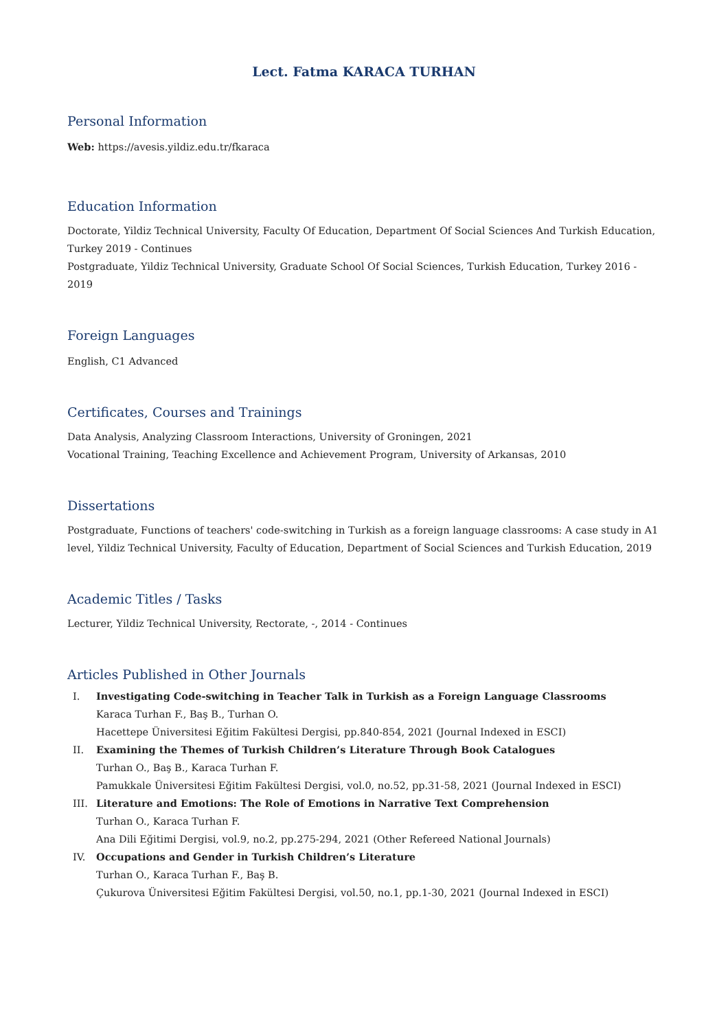Lect. Fatma KARACA TURHAN
Personal Information
Web: https://avesis.yildiz.edu.tr/fkaraca
Education Information
Doctorate, Yildiz Technical University, Faculty Of Education, Department Of Social Sciences And Turkish Education, Turkey 2019 - Continues
Postgraduate, Yildiz Technical University, Graduate School Of Social Sciences, Turkish Education, Turkey 2016 - 2019
Foreign Languages
English, C1 Advanced
Certificates, Courses and Trainings
Data Analysis, Analyzing Classroom Interactions, University of Groningen, 2021
Vocational Training, Teaching Excellence and Achievement Program, University of Arkansas, 2010
Dissertations
Postgraduate, Functions of teachers' code-switching in Turkish as a foreign language classrooms: A case study in A1 level, Yildiz Technical University, Faculty of Education, Department of Social Sciences and Turkish Education, 2019
Academic Titles / Tasks
Lecturer, Yildiz Technical University, Rectorate, -, 2014 - Continues
Articles Published in Other Journals
I. Investigating Code-switching in Teacher Talk in Turkish as a Foreign Language Classrooms
Karaca Turhan F., Baş B., Turhan O.
Hacettepe Üniversitesi Eğitim Fakültesi Dergisi, pp.840-854, 2021 (Journal Indexed in ESCI)
II. Examining the Themes of Turkish Children’s Literature Through Book Catalogues
Turhan O., Baş B., Karaca Turhan F.
Pamukkale Üniversitesi Eğitim Fakültesi Dergisi, vol.0, no.52, pp.31-58, 2021 (Journal Indexed in ESCI)
III. Literature and Emotions: The Role of Emotions in Narrative Text Comprehension
Turhan O., Karaca Turhan F.
Ana Dili Eğitimi Dergisi, vol.9, no.2, pp.275-294, 2021 (Other Refereed National Journals)
IV. Occupations and Gender in Turkish Children’s Literature
Turhan O., Karaca Turhan F., Baş B.
Çukurova Üniversitesi Eğitim Fakültesi Dergisi, vol.50, no.1, pp.1-30, 2021 (Journal Indexed in ESCI)